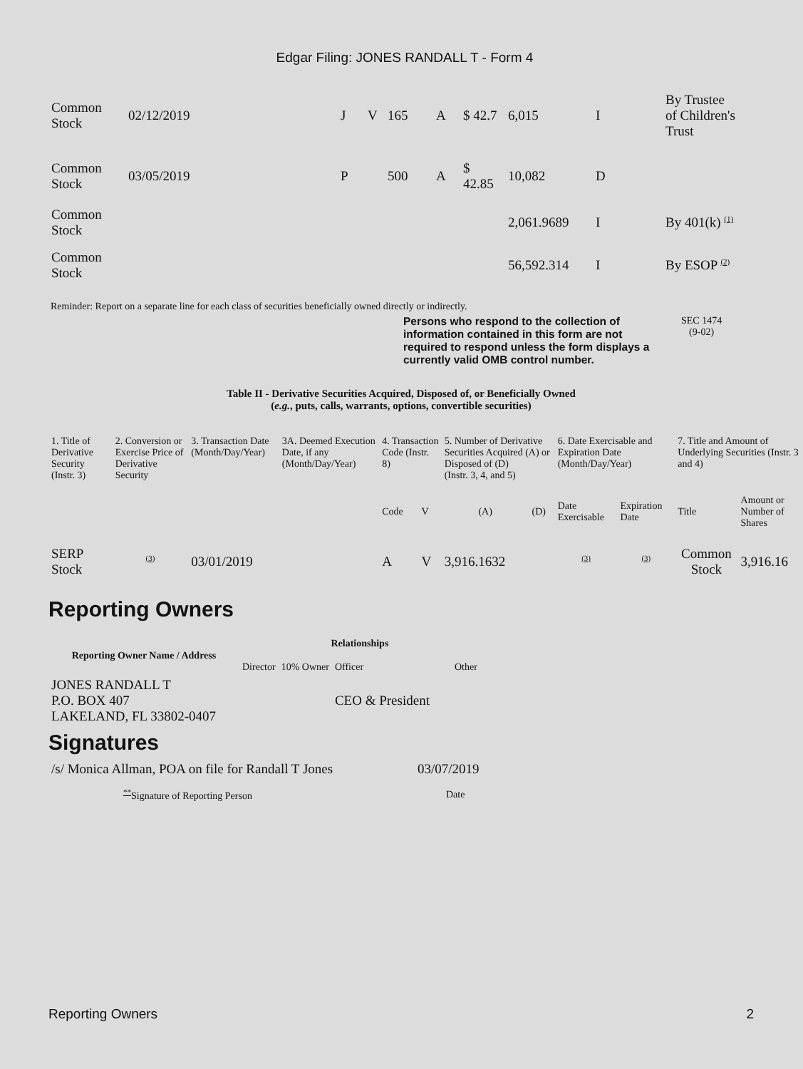Edgar Filing: JONES RANDALL T - Form 4
| Common Stock | 02/12/2019 | J | V | 165 | A | $ 42.7 | 6,015 | I | By Trustee of Children's Trust |
| Common Stock | 03/05/2019 | P | | 500 | A | $ 42.85 | 10,082 | D | |
| Common Stock | | | | | | | 2,061.9689 | I | By 401(k) <sup>(1)</sup> |
| Common Stock | | | | | | | 56,592.314 | I | By ESOP <sup>(2)</sup> |
Reminder: Report on a separate line for each class of securities beneficially owned directly or indirectly.
Persons who respond to the collection of information contained in this form are not required to respond unless the form displays a currently valid OMB control number.
SEC 1474
(9-02)
Table II - Derivative Securities Acquired, Disposed of, or Beneficially Owned
(e.g., puts, calls, warrants, options, convertible securities)
| 1. Title of Derivative Security (Instr. 3) | 2. Conversion or Exercise Price of Derivative Security | 3. Transaction Date (Month/Day/Year) | 3A. Deemed Execution Date, if any (Month/Day/Year) | 4. Transaction Code (Instr. 8) | | 5. Number of Derivative Securities Acquired (A) or Disposed of (D) (Instr. 3, 4, and 5) | | 6. Date Exercisable and Expiration Date (Month/Day/Year) | | 7. Title and Amount of Underlying Securities (Instr. 3 and 4) | |
| | | | | Code | V | (A) | (D) | Date Exercisable | Expiration Date | Title | Amount or Number of Shares |
| SERP Stock | <sup>(3)</sup> | 03/01/2019 | | A | V | 3,916.1632 | | <sup>(3)</sup> | <sup>(3)</sup> | Common Stock | 3,916.16 |
Reporting Owners
| Reporting Owner Name / Address | Relationships | | | |
| --- | --- | --- | --- | --- |
| | Director | 10% Owner | Officer | Other |
| JONES RANDALL T P.O. BOX 407 LAKELAND, FL 33802-0407 | | | CEO & President | |
Signatures
| /s/ Monica Allman, POA on file for Randall T Jones | 03/07/2019 |
| <sup>**</sup> Signature of Reporting Person | Date |
Reporting Owners 2